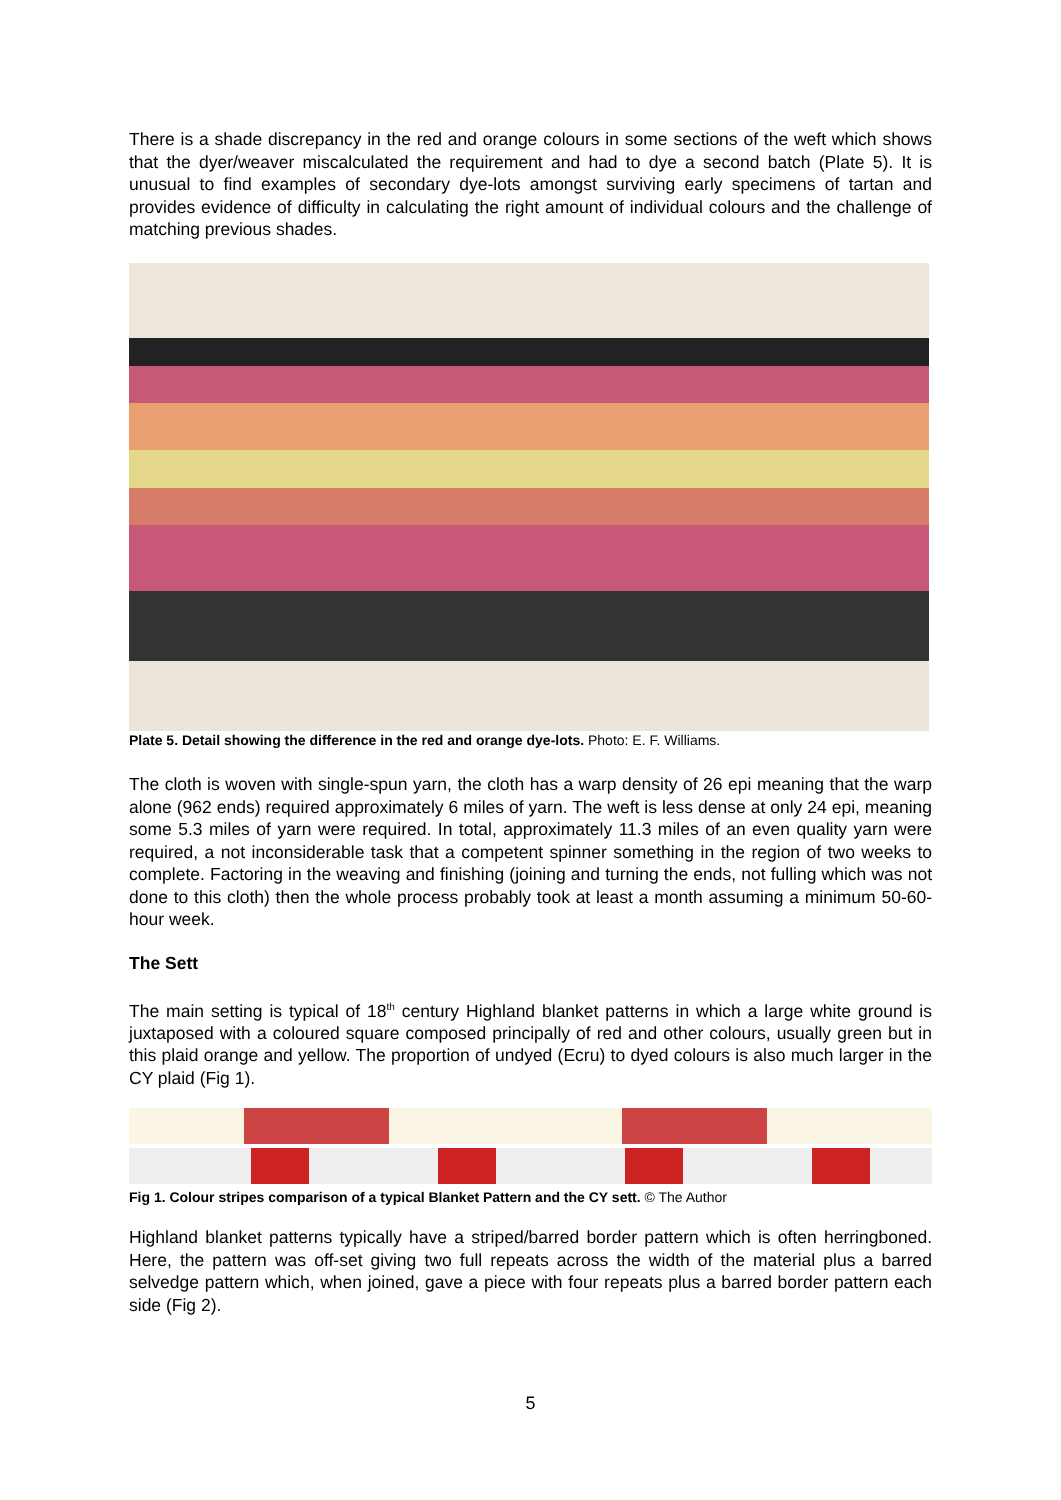There is a shade discrepancy in the red and orange colours in some sections of the weft which shows that the dyer/weaver miscalculated the requirement and had to dye a second batch (Plate 5). It is unusual to find examples of secondary dye-lots amongst surviving early specimens of tartan and provides evidence of difficulty in calculating the right amount of individual colours and the challenge of matching previous shades.
Plate 5. Detail showing the difference in the red and orange dye-lots. Photo: E. F. Williams.
The cloth is woven with single-spun yarn, the cloth has a warp density of 26 epi meaning that the warp alone (962 ends) required approximately 6 miles of yarn. The weft is less dense at only 24 epi, meaning some 5.3 miles of yarn were required. In total, approximately 11.3 miles of an even quality yarn were required, a not inconsiderable task that a competent spinner something in the region of two weeks to complete. Factoring in the weaving and finishing (joining and turning the ends, not fulling which was not done to this cloth) then the whole process probably took at least a month assuming a minimum 50-60-hour week.
The Sett
The main setting is typical of 18<sup>th</sup> century Highland blanket patterns in which a large white ground is juxtaposed with a coloured square composed principally of red and other colours, usually green but in this plaid orange and yellow. The proportion of undyed (Ecru) to dyed colours is also much larger in the CY plaid (Fig 1).
Fig 1. Colour stripes comparison of a typical Blanket Pattern and the CY sett. © The Author
Highland blanket patterns typically have a striped/barred border pattern which is often herringboned. Here, the pattern was off-set giving two full repeats across the width of the material plus a barred selvedge pattern which, when joined, gave a piece with four repeats plus a barred border pattern each side (Fig 2).
5